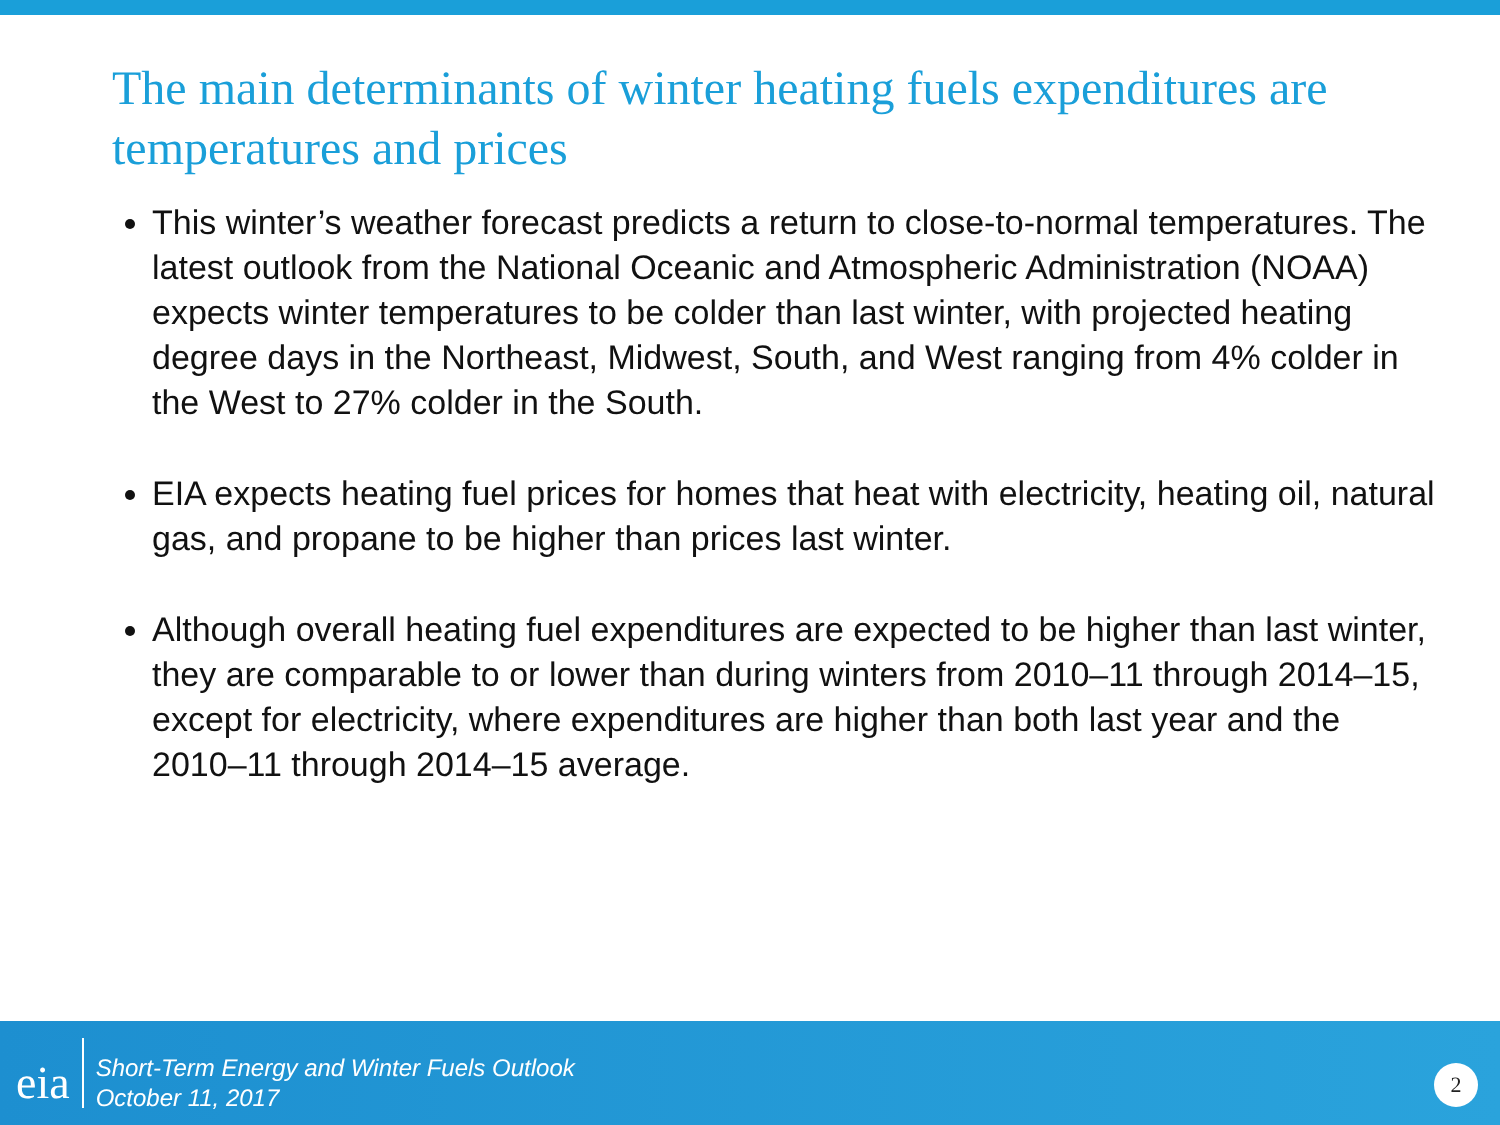The main determinants of winter heating fuels expenditures are temperatures and prices
This winter’s weather forecast predicts a return to close-to-normal temperatures. The latest outlook from the National Oceanic and Atmospheric Administration (NOAA) expects winter temperatures to be colder than last winter, with projected heating degree days in the Northeast, Midwest, South, and West ranging from 4% colder in the West to 27% colder in the South.
EIA expects heating fuel prices for homes that heat with electricity, heating oil, natural gas, and propane to be higher than prices last winter.
Although overall heating fuel expenditures are expected to be higher than last winter, they are comparable to or lower than during winters from 2010–11 through 2014–15, except for electricity, where expenditures are higher than both last year and the 2010–11 through 2014–15 average.
eia
Short-Term Energy and Winter Fuels Outlook
October 11, 2017
2